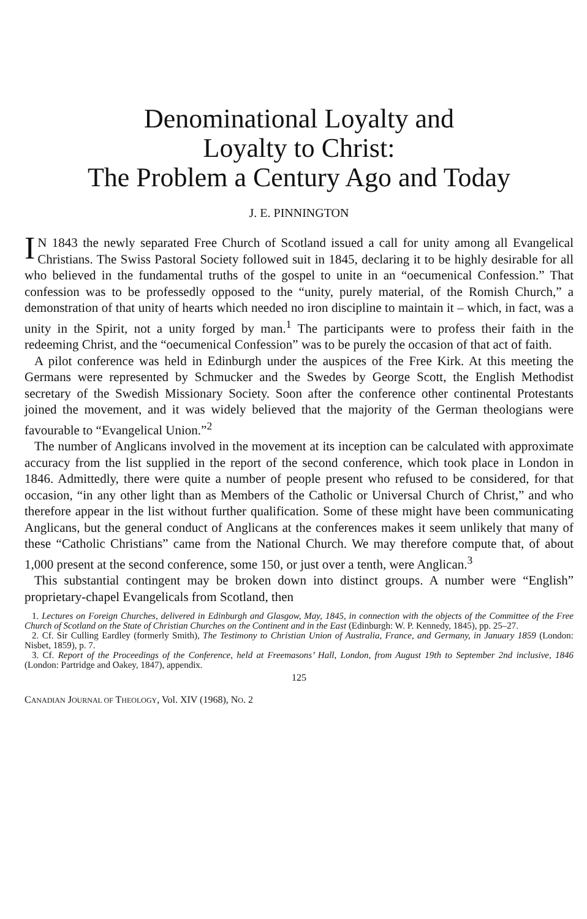Denominational Loyalty and
Loyalty to Christ:
The Problem a Century Ago and Today
J. E. PINNINGTON
IN 1843 the newly separated Free Church of Scotland issued a call for unity among all Evangelical Christians. The Swiss Pastoral Society followed suit in 1845, declaring it to be highly desirable for all who believed in the fundamental truths of the gospel to unite in an “oecumenical Confession.” That confession was to be professedly opposed to the “unity, purely material, of the Romish Church,” a demonstration of that unity of hearts which needed no iron discipline to maintain it – which, in fact, was a unity in the Spirit, not a unity forged by man.<sup>1</sup> The participants were to profess their faith in the redeeming Christ, and the “oecumenical Confession” was to be purely the occasion of that act of faith.
A pilot conference was held in Edinburgh under the auspices of the Free Kirk. At this meeting the Germans were represented by Schmucker and the Swedes by George Scott, the English Methodist secretary of the Swedish Missionary Society. Soon after the conference other continental Protestants joined the movement, and it was widely believed that the majority of the German theologians were favourable to “Evangelical Union.”<sup>2</sup>
The number of Anglicans involved in the movement at its inception can be calculated with approximate accuracy from the list supplied in the report of the second conference, which took place in London in 1846. Admittedly, there were quite a number of people present who refused to be considered, for that occasion, “in any other light than as Members of the Catholic or Universal Church of Christ,” and who therefore appear in the list without further qualification. Some of these might have been communicating Anglicans, but the general conduct of Anglicans at the conferences makes it seem unlikely that many of these “Catholic Christians” came from the National Church. We may therefore compute that, of about 1,000 present at the second conference, some 150, or just over a tenth, were Anglican.<sup>3</sup>
This substantial contingent may be broken down into distinct groups. A number were “English” proprietary-chapel Evangelicals from Scotland, then
1. Lectures on Foreign Churches, delivered in Edinburgh and Glasgow, May, 1845, in connection with the objects of the Committee of the Free Church of Scotland on the State of Christian Churches on the Continent and in the East (Edinburgh: W. P. Kennedy, 1845), pp. 25–27.
2. Cf. Sir Culling Eardley (formerly Smith), The Testimony to Christian Union of Australia, France, and Germany, in January 1859 (London: Nisbet, 1859), p. 7.
3. Cf. Report of the Proceedings of the Conference, held at Freemasons’ Hall, London, from August 19th to September 2nd inclusive, 1846 (London: Partridge and Oakey, 1847), appendix.
125
CANADIAN JOURNAL OF THEOLOGY, Vol. XIV (1968), NO. 2